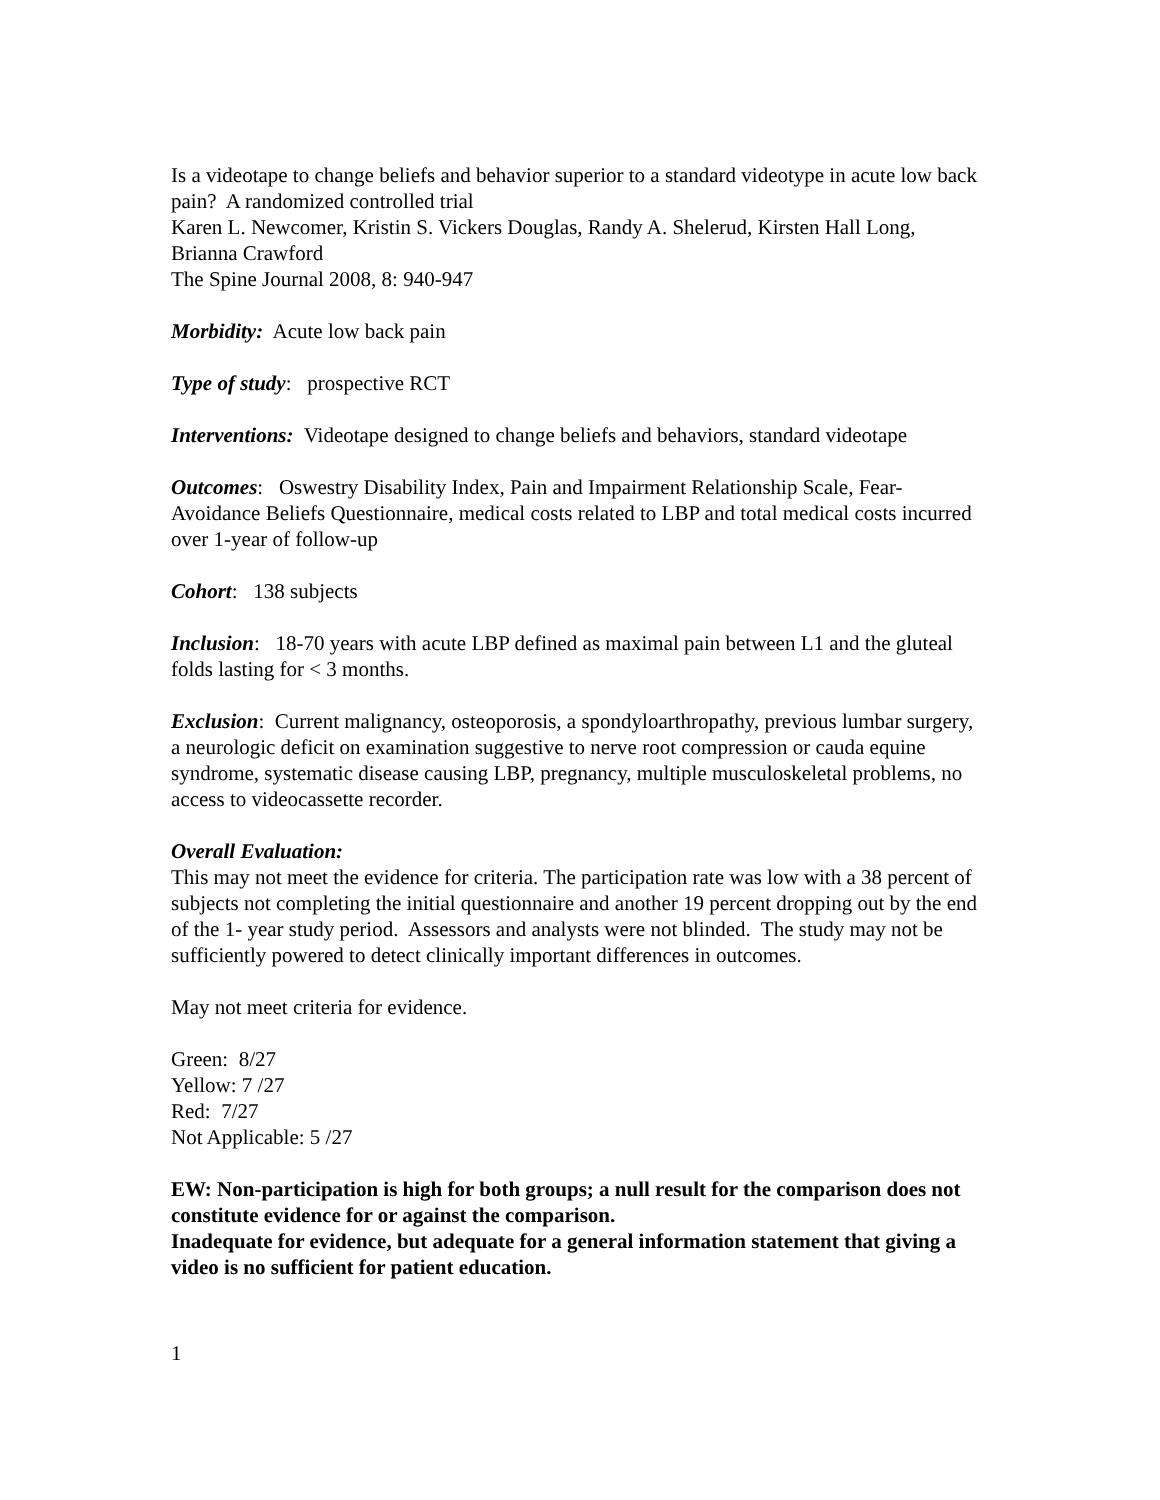Is a videotape to change beliefs and behavior superior to a standard videotype in acute low back pain? A randomized controlled trial
Karen L. Newcomer, Kristin S. Vickers Douglas, Randy A. Shelerud, Kirsten Hall Long, Brianna Crawford
The Spine Journal 2008, 8: 940-947
Morbidity: Acute low back pain
Type of study: prospective RCT
Interventions: Videotape designed to change beliefs and behaviors, standard videotape
Outcomes: Oswestry Disability Index, Pain and Impairment Relationship Scale, Fear-Avoidance Beliefs Questionnaire, medical costs related to LBP and total medical costs incurred over 1-year of follow-up
Cohort: 138 subjects
Inclusion: 18-70 years with acute LBP defined as maximal pain between L1 and the gluteal folds lasting for < 3 months.
Exclusion: Current malignancy, osteoporosis, a spondyloarthropathy, previous lumbar surgery, a neurologic deficit on examination suggestive to nerve root compression or cauda equine syndrome, systematic disease causing LBP, pregnancy, multiple musculoskeletal problems, no access to videocassette recorder.
Overall Evaluation:
This may not meet the evidence for criteria. The participation rate was low with a 38 percent of subjects not completing the initial questionnaire and another 19 percent dropping out by the end of the 1- year study period. Assessors and analysts were not blinded. The study may not be sufficiently powered to detect clinically important differences in outcomes.
May not meet criteria for evidence.
Green: 8/27
Yellow: 7 /27
Red: 7/27
Not Applicable: 5 /27
EW: Non-participation is high for both groups; a null result for the comparison does not constitute evidence for or against the comparison.
Inadequate for evidence, but adequate for a general information statement that giving a video is no sufficient for patient education.
1